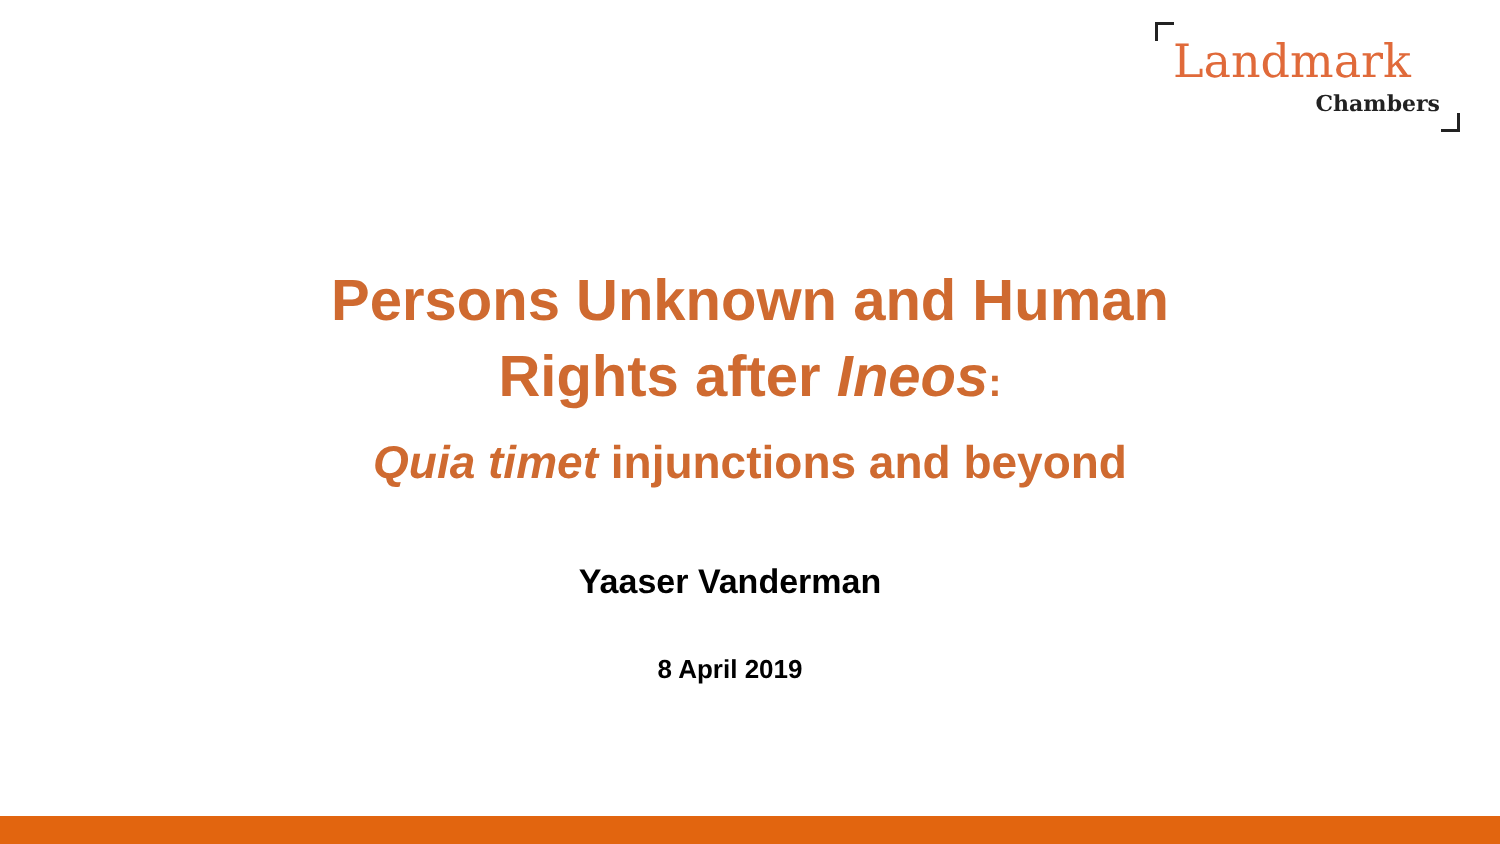Landmark
Chambers
Persons Unknown and Human
Rights after Ineos:
Quia timet injunctions and beyond
Yaaser Vanderman
8 April 2019